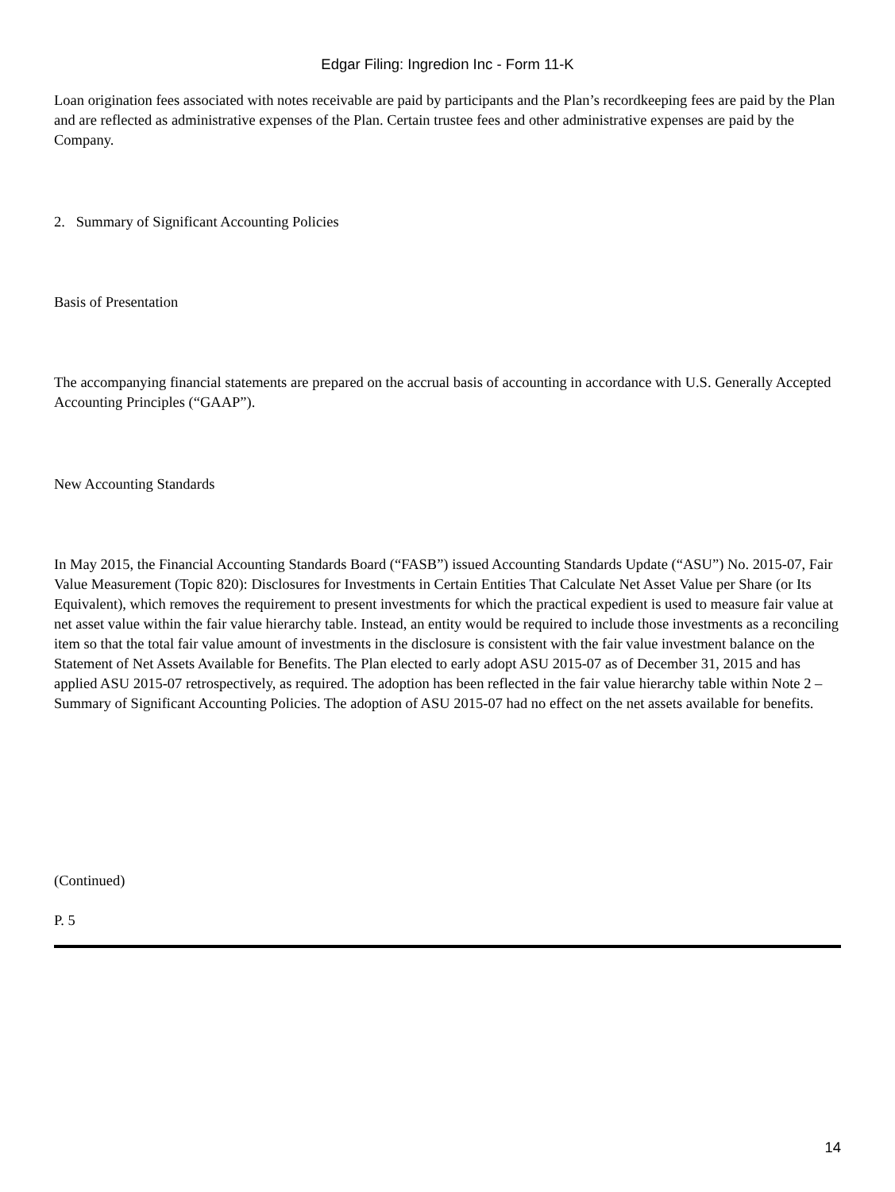Edgar Filing: Ingredion Inc - Form 11-K
Loan origination fees associated with notes receivable are paid by participants and the Plan’s recordkeeping fees are paid by the Plan and are reflected as administrative expenses of the Plan. Certain trustee fees and other administrative expenses are paid by the Company.
2. Summary of Significant Accounting Policies
Basis of Presentation
The accompanying financial statements are prepared on the accrual basis of accounting in accordance with U.S. Generally Accepted Accounting Principles (“GAAP”).
New Accounting Standards
In May 2015, the Financial Accounting Standards Board (“FASB”) issued Accounting Standards Update (“ASU”) No. 2015-07, Fair Value Measurement (Topic 820): Disclosures for Investments in Certain Entities That Calculate Net Asset Value per Share (or Its Equivalent), which removes the requirement to present investments for which the practical expedient is used to measure fair value at net asset value within the fair value hierarchy table. Instead, an entity would be required to include those investments as a reconciling item so that the total fair value amount of investments in the disclosure is consistent with the fair value investment balance on the Statement of Net Assets Available for Benefits. The Plan elected to early adopt ASU 2015-07 as of December 31, 2015 and has applied ASU 2015-07 retrospectively, as required. The adoption has been reflected in the fair value hierarchy table within Note 2 – Summary of Significant Accounting Policies. The adoption of ASU 2015-07 had no effect on the net assets available for benefits.
(Continued)
P. 5
14